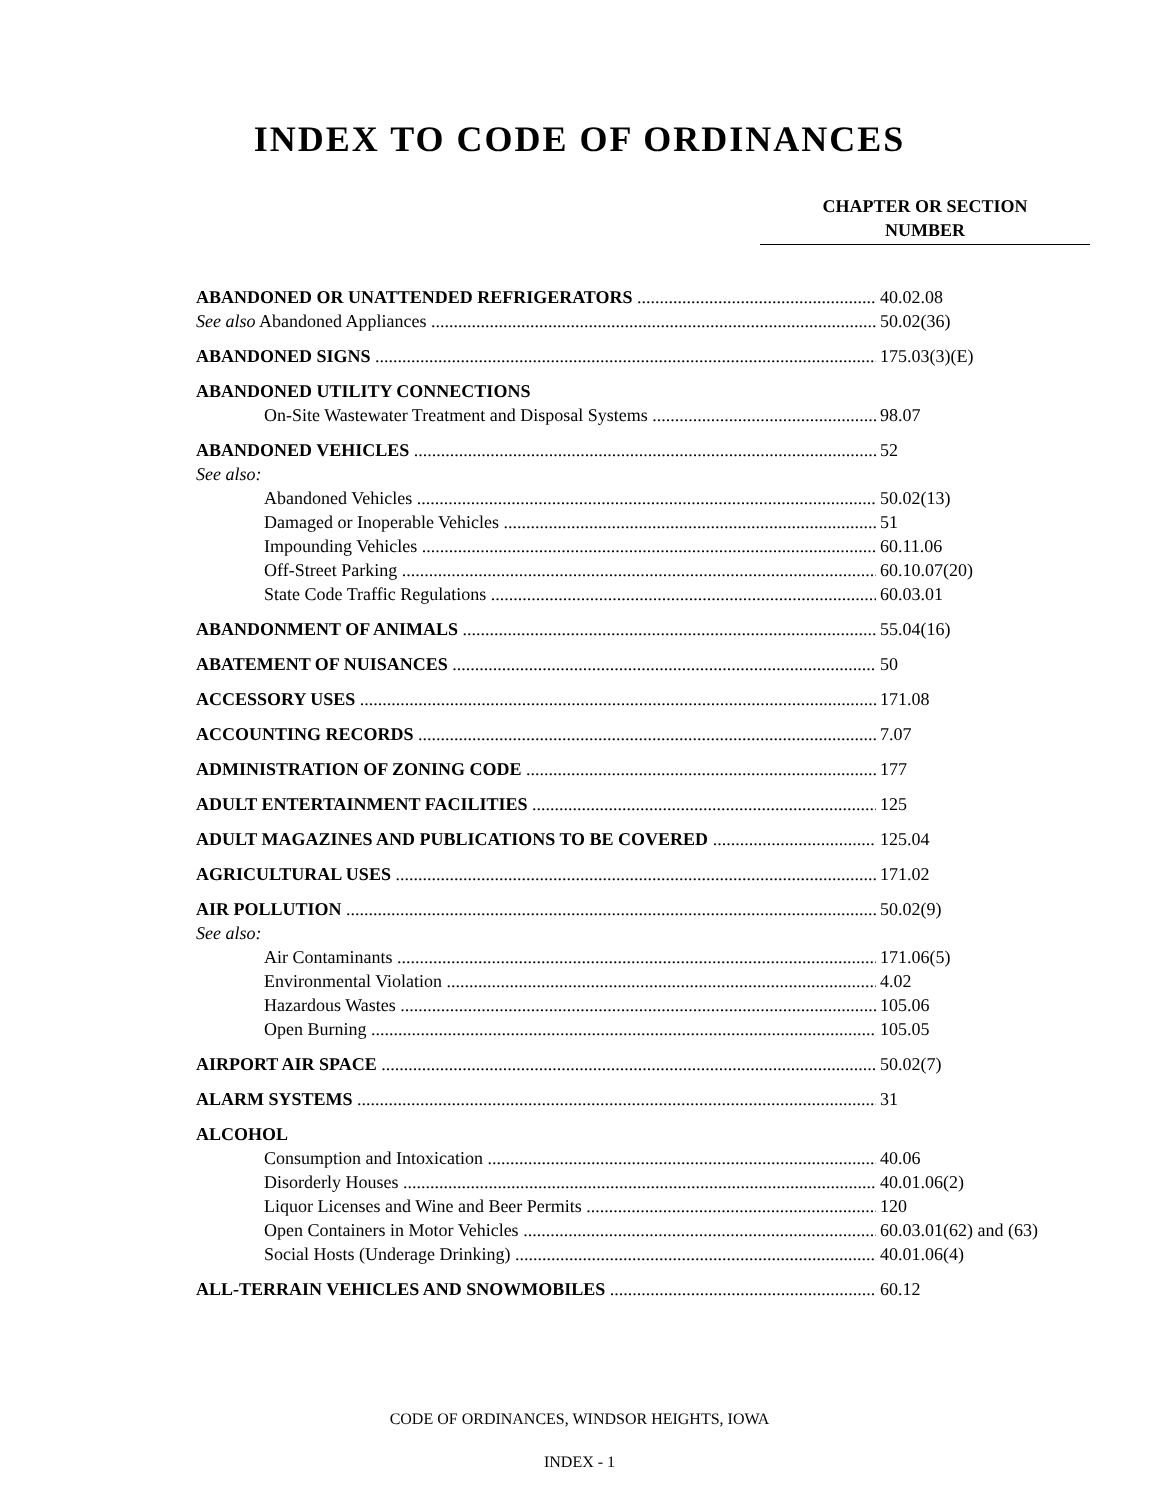INDEX TO CODE OF ORDINANCES
CHAPTER OR SECTION
NUMBER
ABANDONED OR UNATTENDED REFRIGERATORS 40.02.08
See also Abandoned Appliances 50.02(36)
ABANDONED SIGNS 175.03(3)(E)
ABANDONED UTILITY CONNECTIONS
On-Site Wastewater Treatment and Disposal Systems 98.07
ABANDONED VEHICLES 52
See also:
Abandoned Vehicles 50.02(13)
Damaged or Inoperable Vehicles 51
Impounding Vehicles 60.11.06
Off-Street Parking 60.10.07(20)
State Code Traffic Regulations 60.03.01
ABANDONMENT OF ANIMALS 55.04(16)
ABATEMENT OF NUISANCES 50
ACCESSORY USES 171.08
ACCOUNTING RECORDS 7.07
ADMINISTRATION OF ZONING CODE 177
ADULT ENTERTAINMENT FACILITIES 125
ADULT MAGAZINES AND PUBLICATIONS TO BE COVERED 125.04
AGRICULTURAL USES 171.02
AIR POLLUTION 50.02(9)
See also:
Air Contaminants 171.06(5)
Environmental Violation 4.02
Hazardous Wastes 105.06
Open Burning 105.05
AIRPORT AIR SPACE 50.02(7)
ALARM SYSTEMS 31
ALCOHOL
Consumption and Intoxication 40.06
Disorderly Houses 40.01.06(2)
Liquor Licenses and Wine and Beer Permits 120
Open Containers in Motor Vehicles 60.03.01(62) and (63)
Social Hosts (Underage Drinking) 40.01.06(4)
ALL-TERRAIN VEHICLES AND SNOWMOBILES 60.12
CODE OF ORDINANCES, WINDSOR HEIGHTS, IOWA
INDEX - 1